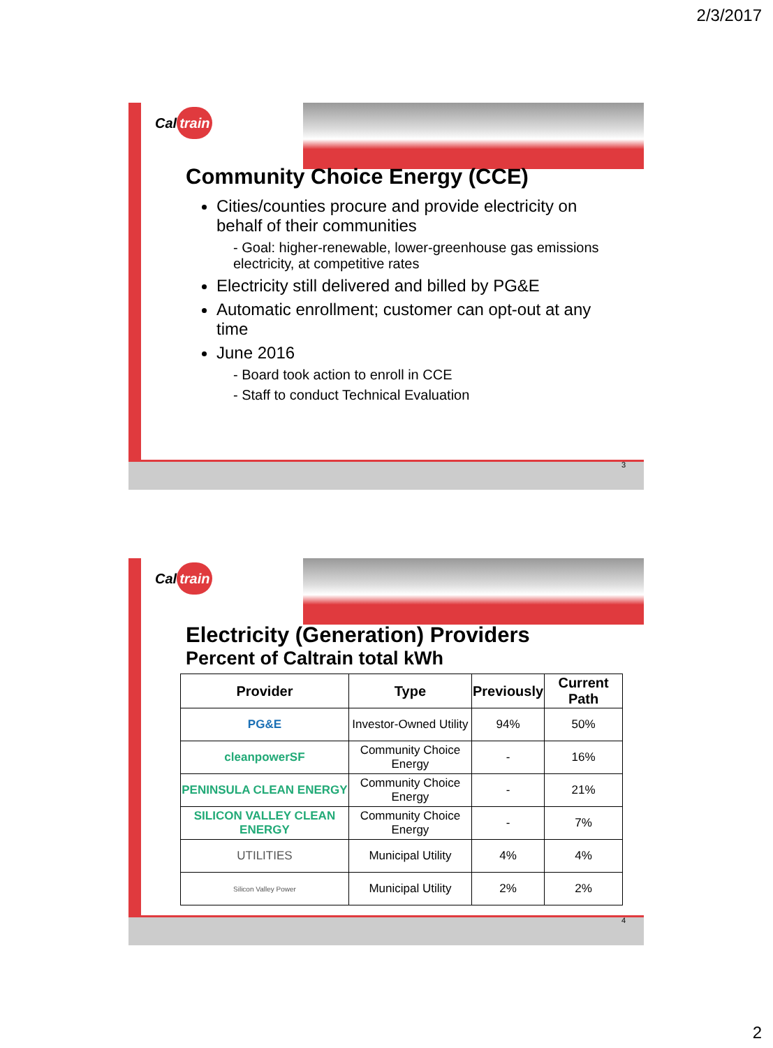2/3/2017
Cal train
Community Choice Energy (CCE)
Cities/counties procure and provide electricity on behalf of their communities
- Goal: higher-renewable, lower-greenhouse gas emissions electricity, at competitive rates
Electricity still delivered and billed by PG&E
Automatic enrollment; customer can opt-out at any time
June 2016
- Board took action to enroll in CCE
- Staff to conduct Technical Evaluation
3
Cal train
Electricity (Generation) Providers
Percent of Caltrain total kWh
| Provider | Type | Previously | Current Path |
| --- | --- | --- | --- |
| PG&E | Investor-Owned Utility | 94% | 50% |
| cleanpowerSF | Community Choice Energy | - | 16% |
| PENINSULA CLEAN ENERGY | Community Choice Energy | - | 21% |
| SILICON VALLEY CLEAN ENERGY | Community Choice Energy | - | 7% |
| UTILITIES | Municipal Utility | 4% | 4% |
| Silicon Valley Power | Municipal Utility | 2% | 2% |
4
2